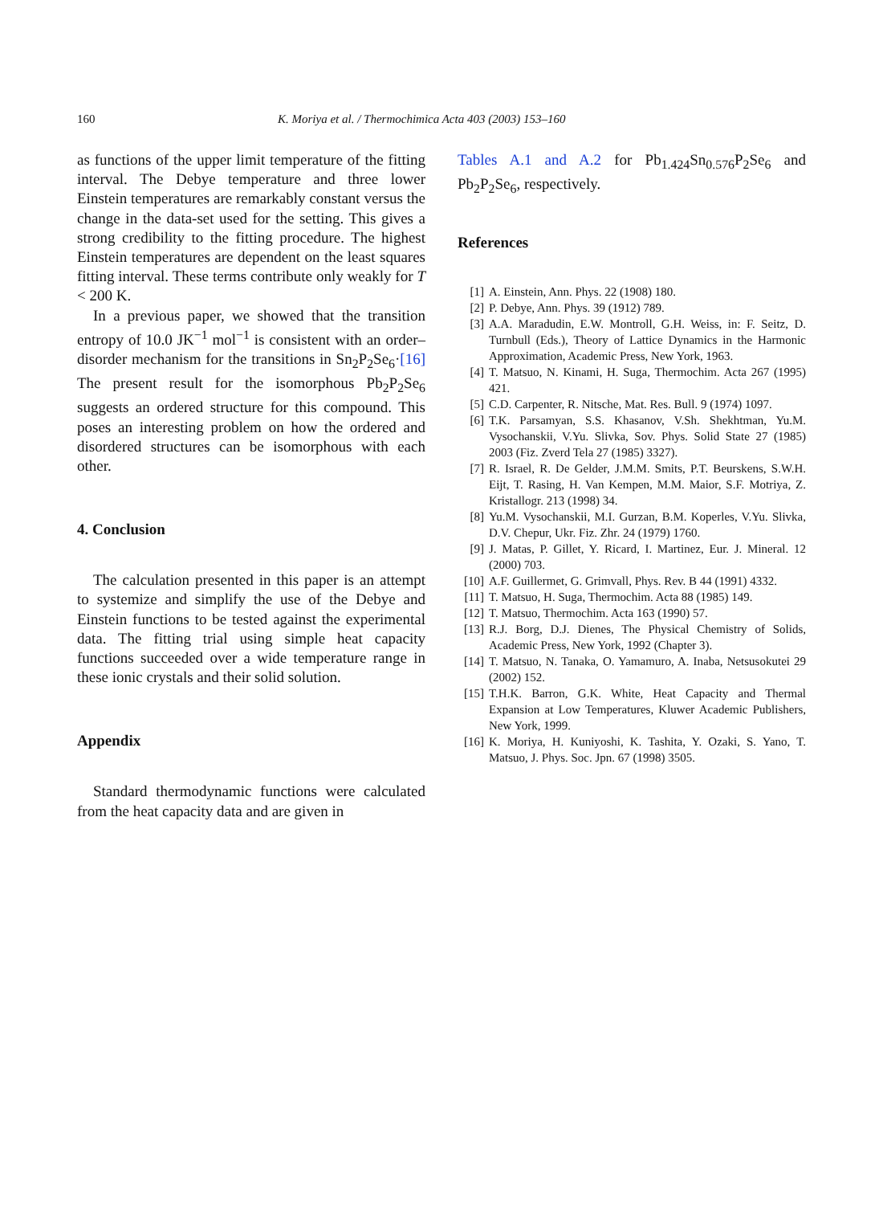160 K. Moriya et al. / Thermochimica Acta 403 (2003) 153–160
as functions of the upper limit temperature of the fitting interval. The Debye temperature and three lower Einstein temperatures are remarkably constant versus the change in the data-set used for the setting. This gives a strong credibility to the fitting procedure. The highest Einstein temperatures are dependent on the least squares fitting interval. These terms contribute only weakly for T < 200 K.
In a previous paper, we showed that the transition entropy of 10.0 JK<sup>−1</sup> mol<sup>−1</sup> is consistent with an order–disorder mechanism for the transitions in Sn<sub>2</sub>P<sub>2</sub>Se<sub>6</sub>·[16] The present result for the isomorphous Pb<sub>2</sub>P<sub>2</sub>Se<sub>6</sub> suggests an ordered structure for this compound. This poses an interesting problem on how the ordered and disordered structures can be isomorphous with each other.
4. Conclusion
The calculation presented in this paper is an attempt to systemize and simplify the use of the Debye and Einstein functions to be tested against the experimental data. The fitting trial using simple heat capacity functions succeeded over a wide temperature range in these ionic crystals and their solid solution.
Appendix
Standard thermodynamic functions were calculated from the heat capacity data and are given in
Tables A.1 and A.2 for Pb<sub>1.424</sub>Sn<sub>0.576</sub>P<sub>2</sub>Se<sub>6</sub> and Pb<sub>2</sub>P<sub>2</sub>Se<sub>6</sub>, respectively.
References
[1] A. Einstein, Ann. Phys. 22 (1908) 180.
[2] P. Debye, Ann. Phys. 39 (1912) 789.
[3] A.A. Maradudin, E.W. Montroll, G.H. Weiss, in: F. Seitz, D. Turnbull (Eds.), Theory of Lattice Dynamics in the Harmonic Approximation, Academic Press, New York, 1963.
[4] T. Matsuo, N. Kinami, H. Suga, Thermochim. Acta 267 (1995) 421.
[5] C.D. Carpenter, R. Nitsche, Mat. Res. Bull. 9 (1974) 1097.
[6] T.K. Parsamyan, S.S. Khasanov, V.Sh. Shekhtman, Yu.M. Vysochanskii, V.Yu. Slivka, Sov. Phys. Solid State 27 (1985) 2003 (Fiz. Zverd Tela 27 (1985) 3327).
[7] R. Israel, R. De Gelder, J.M.M. Smits, P.T. Beurskens, S.W.H. Eijt, T. Rasing, H. Van Kempen, M.M. Maior, S.F. Motriya, Z. Kristallogr. 213 (1998) 34.
[8] Yu.M. Vysochanskii, M.I. Gurzan, B.M. Koperles, V.Yu. Slivka, D.V. Chepur, Ukr. Fiz. Zhr. 24 (1979) 1760.
[9] J. Matas, P. Gillet, Y. Ricard, I. Martinez, Eur. J. Mineral. 12 (2000) 703.
[10] A.F. Guillermet, G. Grimvall, Phys. Rev. B 44 (1991) 4332.
[11] T. Matsuo, H. Suga, Thermochim. Acta 88 (1985) 149.
[12] T. Matsuo, Thermochim. Acta 163 (1990) 57.
[13] R.J. Borg, D.J. Dienes, The Physical Chemistry of Solids, Academic Press, New York, 1992 (Chapter 3).
[14] T. Matsuo, N. Tanaka, O. Yamamuro, A. Inaba, Netsusokutei 29 (2002) 152.
[15] T.H.K. Barron, G.K. White, Heat Capacity and Thermal Expansion at Low Temperatures, Kluwer Academic Publishers, New York, 1999.
[16] K. Moriya, H. Kuniyoshi, K. Tashita, Y. Ozaki, S. Yano, T. Matsuo, J. Phys. Soc. Jpn. 67 (1998) 3505.